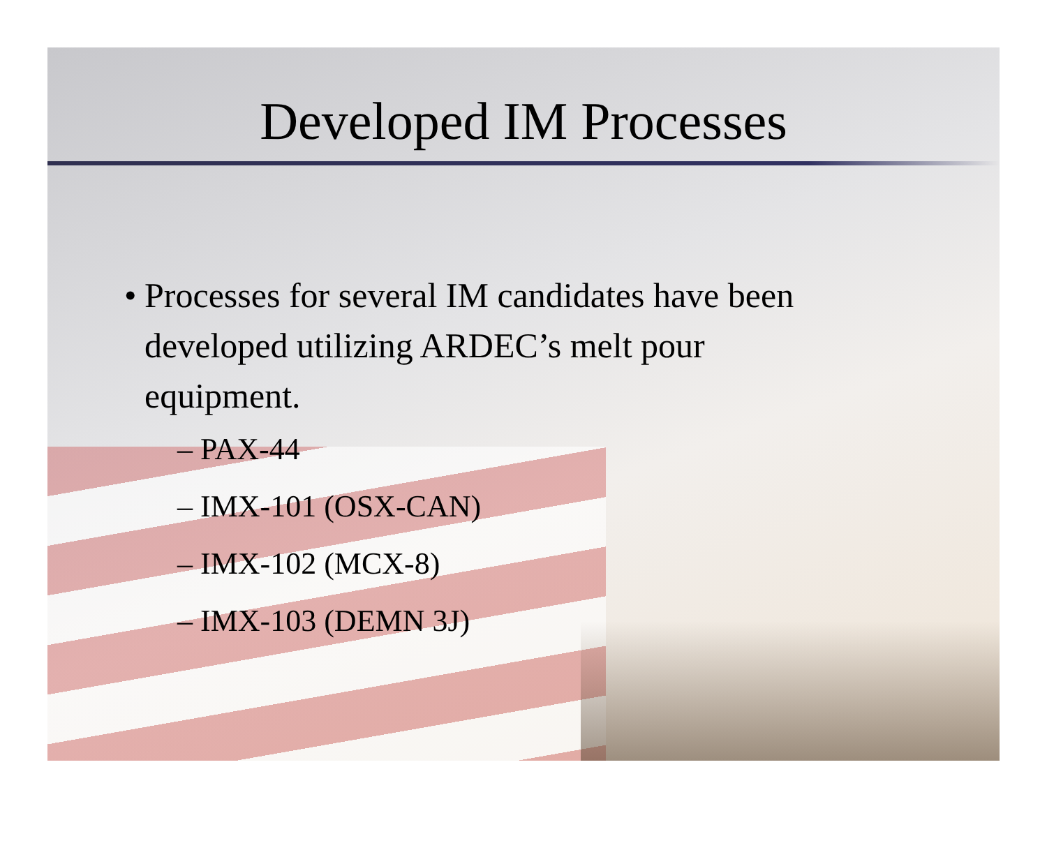Developed IM Processes
• Processes for several IM candidates have been developed utilizing ARDEC’s melt pour equipment.
– PAX-44
– IMX-101 (OSX-CAN)
– IMX-102 (MCX-8)
– IMX-103 (DEMN 3J)